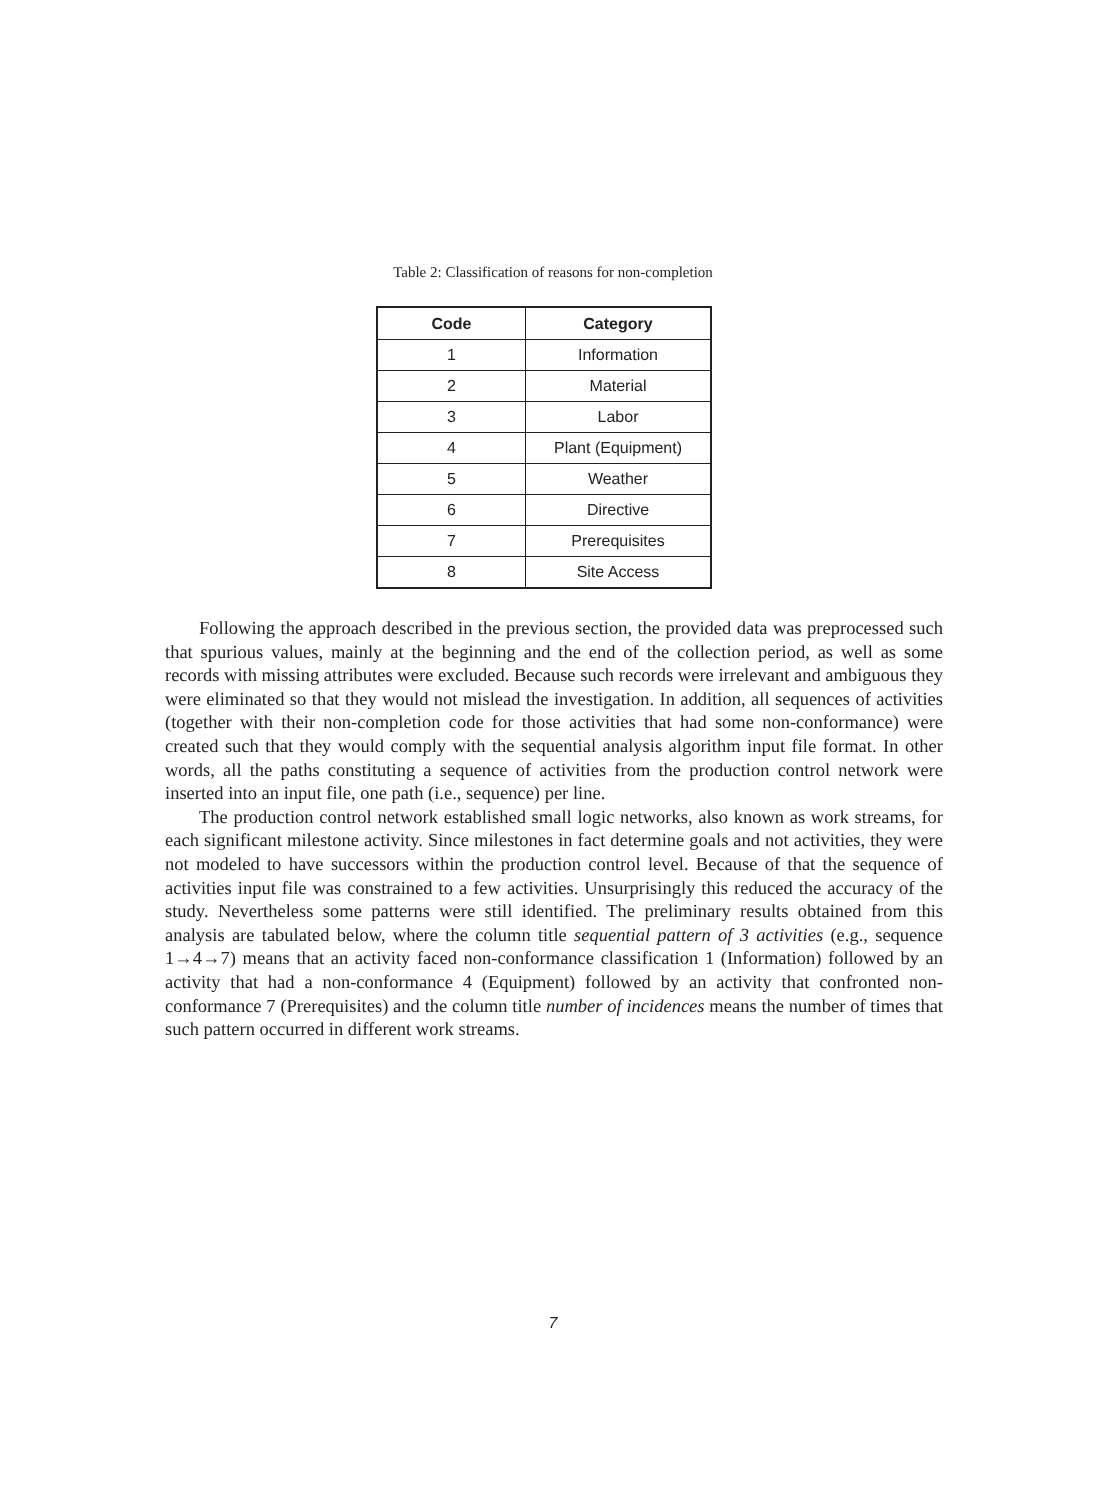Table 2: Classification of reasons for non-completion
| Code | Category |
| --- | --- |
| 1 | Information |
| 2 | Material |
| 3 | Labor |
| 4 | Plant (Equipment) |
| 5 | Weather |
| 6 | Directive |
| 7 | Prerequisites |
| 8 | Site Access |
Following the approach described in the previous section, the provided data was preprocessed such that spurious values, mainly at the beginning and the end of the collection period, as well as some records with missing attributes were excluded. Because such records were irrelevant and ambiguous they were eliminated so that they would not mislead the investigation. In addition, all sequences of activities (together with their non-completion code for those activities that had some non-conformance) were created such that they would comply with the sequential analysis algorithm input file format. In other words, all the paths constituting a sequence of activities from the production control network were inserted into an input file, one path (i.e., sequence) per line.
The production control network established small logic networks, also known as work streams, for each significant milestone activity. Since milestones in fact determine goals and not activities, they were not modeled to have successors within the production control level. Because of that the sequence of activities input file was constrained to a few activities. Unsurprisingly this reduced the accuracy of the study. Nevertheless some patterns were still identified. The preliminary results obtained from this analysis are tabulated below, where the column title sequential pattern of 3 activities (e.g., sequence 1→4→7) means that an activity faced non-conformance classification 1 (Information) followed by an activity that had a non-conformance 4 (Equipment) followed by an activity that confronted non-conformance 7 (Prerequisites) and the column title number of incidences means the number of times that such pattern occurred in different work streams.
7